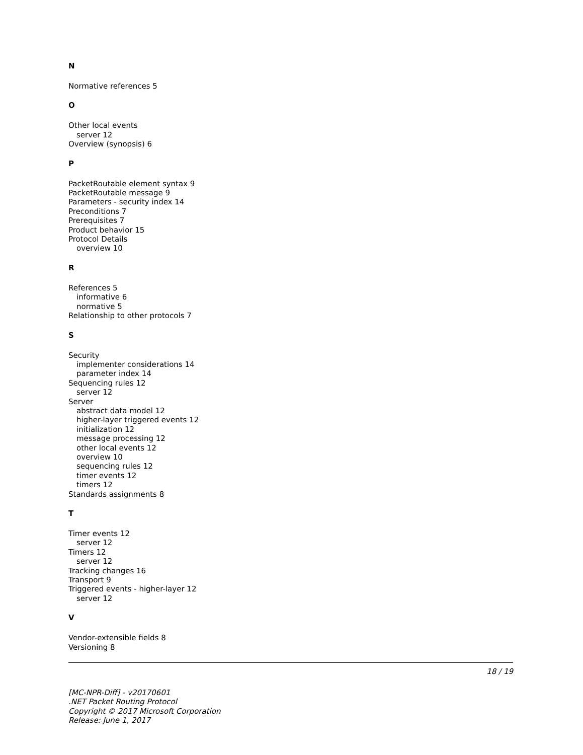N
Normative references 5
O
Other local events
server 12
Overview (synopsis) 6
P
PacketRoutable element syntax 9
PacketRoutable message 9
Parameters - security index 14
Preconditions 7
Prerequisites 7
Product behavior 15
Protocol Details
overview 10
R
References 5
informative 6
normative 5
Relationship to other protocols 7
S
Security
implementer considerations 14
parameter index 14
Sequencing rules 12
server 12
Server
abstract data model 12
higher-layer triggered events 12
initialization 12
message processing 12
other local events 12
overview 10
sequencing rules 12
timer events 12
timers 12
Standards assignments 8
T
Timer events 12
server 12
Timers 12
server 12
Tracking changes 16
Transport 9
Triggered events - higher-layer 12
server 12
V
Vendor-extensible fields 8
Versioning 8
18 / 19
[MC-NPR-Diff] - v20170601
.NET Packet Routing Protocol
Copyright © 2017 Microsoft Corporation
Release: June 1, 2017